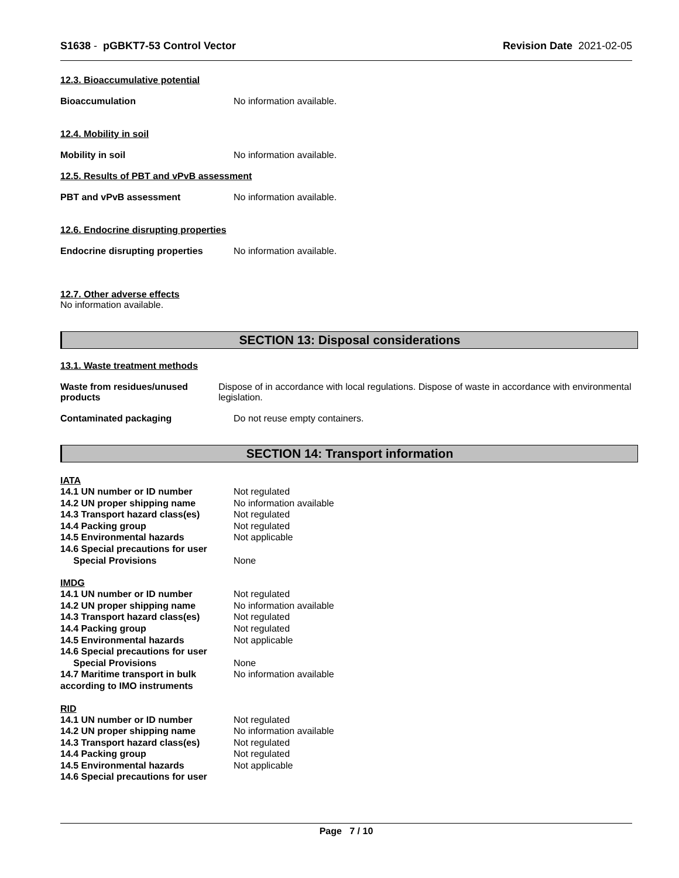S1638 - pGBKT7-53 Control Vector Revision Date 2021-02-05
12.3. Bioaccumulative potential
Bioaccumulation No information available.
12.4. Mobility in soil
Mobility in soil No information available.
12.5. Results of PBT and vPvB assessment
PBT and vPvB assessment No information available.
12.6. Endocrine disrupting properties
Endocrine disrupting properties
No information available.
12.7. Other adverse effects
No information available.
SECTION 13: Disposal considerations
13.1. Waste treatment methods
Waste from residues/unused products
Dispose of in accordance with local regulations. Dispose of waste in accordance with environmental legislation.
Contaminated packaging Do not reuse empty containers.
SECTION 14: Transport information
IATA
14.1 UN number or ID number Not regulated
14.2 UN proper shipping name No information available
14.3 Transport hazard class(es)
Not regulated
14.4 Packing group Not regulated
14.5 Environmental hazards Not applicable
14.6 Special precautions for user
Special Provisions None
IMDG
14.1 UN number or ID number Not regulated
14.2 UN proper shipping name No information available
14.3 Transport hazard class(es)
Not regulated
14.4 Packing group Not regulated
14.5 Environmental hazards Not applicable
14.6 Special precautions for user
Special Provisions None
14.7 Maritime transport in bulk according to IMO instruments
No information available
RID
14.1 UN number or ID number Not regulated
14.2 UN proper shipping name No information available
14.3 Transport hazard class(es)
Not regulated
14.4 Packing group Not regulated
14.5 Environmental hazards Not applicable
14.6 Special precautions for user
Page 7 / 10